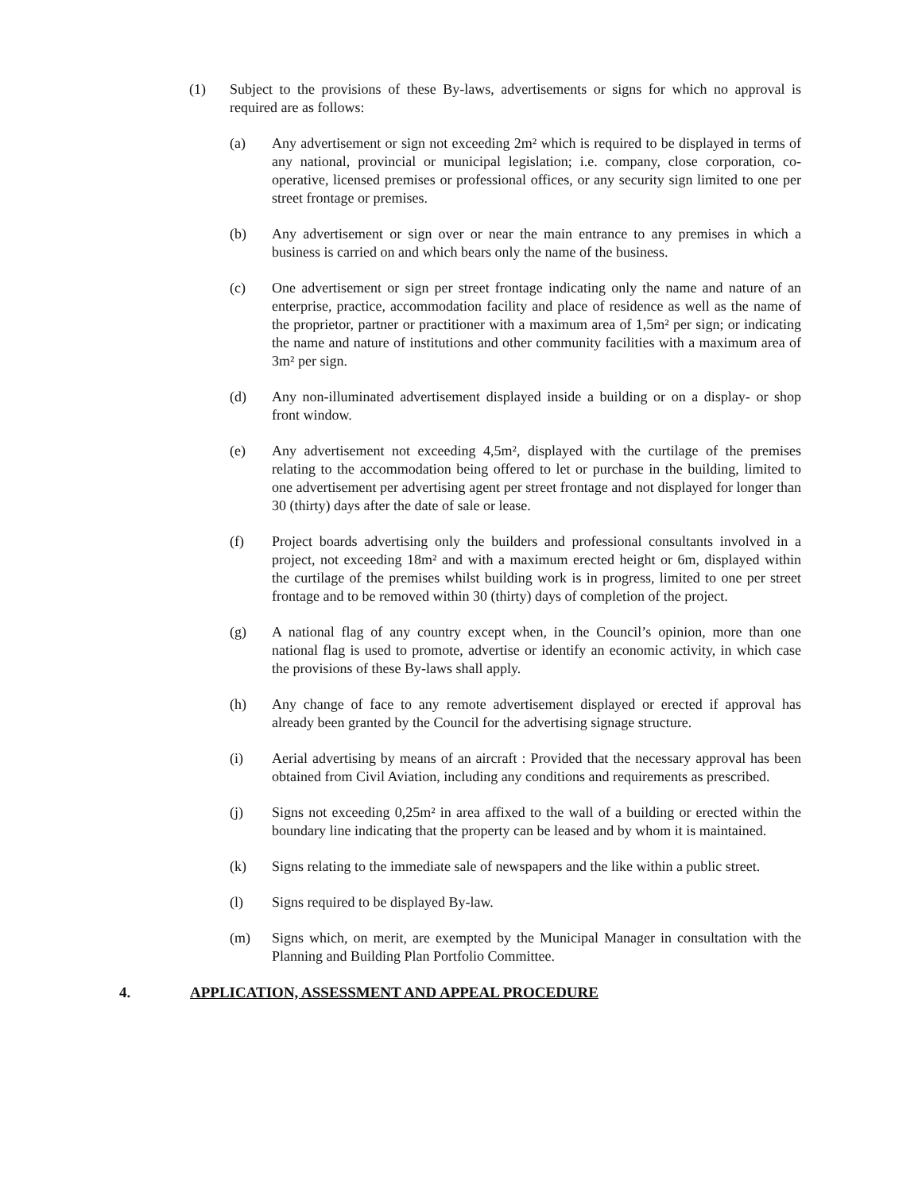(1) Subject to the provisions of these By-laws, advertisements or signs for which no approval is required are as follows:
(a) Any advertisement or sign not exceeding 2m² which is required to be displayed in terms of any national, provincial or municipal legislation; i.e. company, close corporation, co-operative, licensed premises or professional offices, or any security sign limited to one per street frontage or premises.
(b) Any advertisement or sign over or near the main entrance to any premises in which a business is carried on and which bears only the name of the business.
(c) One advertisement or sign per street frontage indicating only the name and nature of an enterprise, practice, accommodation facility and place of residence as well as the name of the proprietor, partner or practitioner with a maximum area of 1,5m² per sign; or indicating the name and nature of institutions and other community facilities with a maximum area of 3m² per sign.
(d) Any non-illuminated advertisement displayed inside a building or on a display- or shop front window.
(e) Any advertisement not exceeding 4,5m², displayed with the curtilage of the premises relating to the accommodation being offered to let or purchase in the building, limited to one advertisement per advertising agent per street frontage and not displayed for longer than 30 (thirty) days after the date of sale or lease.
(f) Project boards advertising only the builders and professional consultants involved in a project, not exceeding 18m² and with a maximum erected height or 6m, displayed within the curtilage of the premises whilst building work is in progress, limited to one per street frontage and to be removed within 30 (thirty) days of completion of the project.
(g) A national flag of any country except when, in the Council’s opinion, more than one national flag is used to promote, advertise or identify an economic activity, in which case the provisions of these By-laws shall apply.
(h) Any change of face to any remote advertisement displayed or erected if approval has already been granted by the Council for the advertising signage structure.
(i) Aerial advertising by means of an aircraft : Provided that the necessary approval has been obtained from Civil Aviation, including any conditions and requirements as prescribed.
(j) Signs not exceeding 0,25m² in area affixed to the wall of a building or erected within the boundary line indicating that the property can be leased and by whom it is maintained.
(k) Signs relating to the immediate sale of newspapers and the like within a public street.
(l) Signs required to be displayed By-law.
(m) Signs which, on merit, are exempted by the Municipal Manager in consultation with the Planning and Building Plan Portfolio Committee.
4. APPLICATION, ASSESSMENT AND APPEAL PROCEDURE